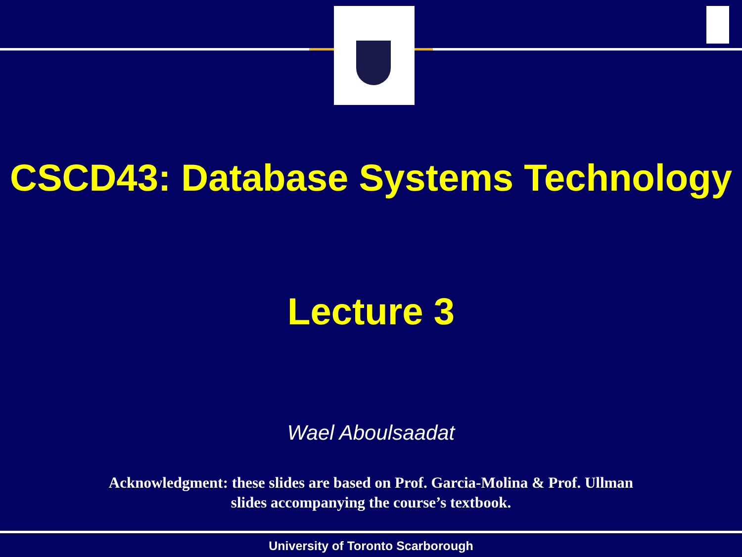CSCD43: Database Systems Technology
Lecture 3
Wael Aboulsaadat
Acknowledgment: these slides are based on Prof. Garcia-Molina & Prof. Ullman
slides accompanying the course’s textbook.
University of Toronto Scarborough